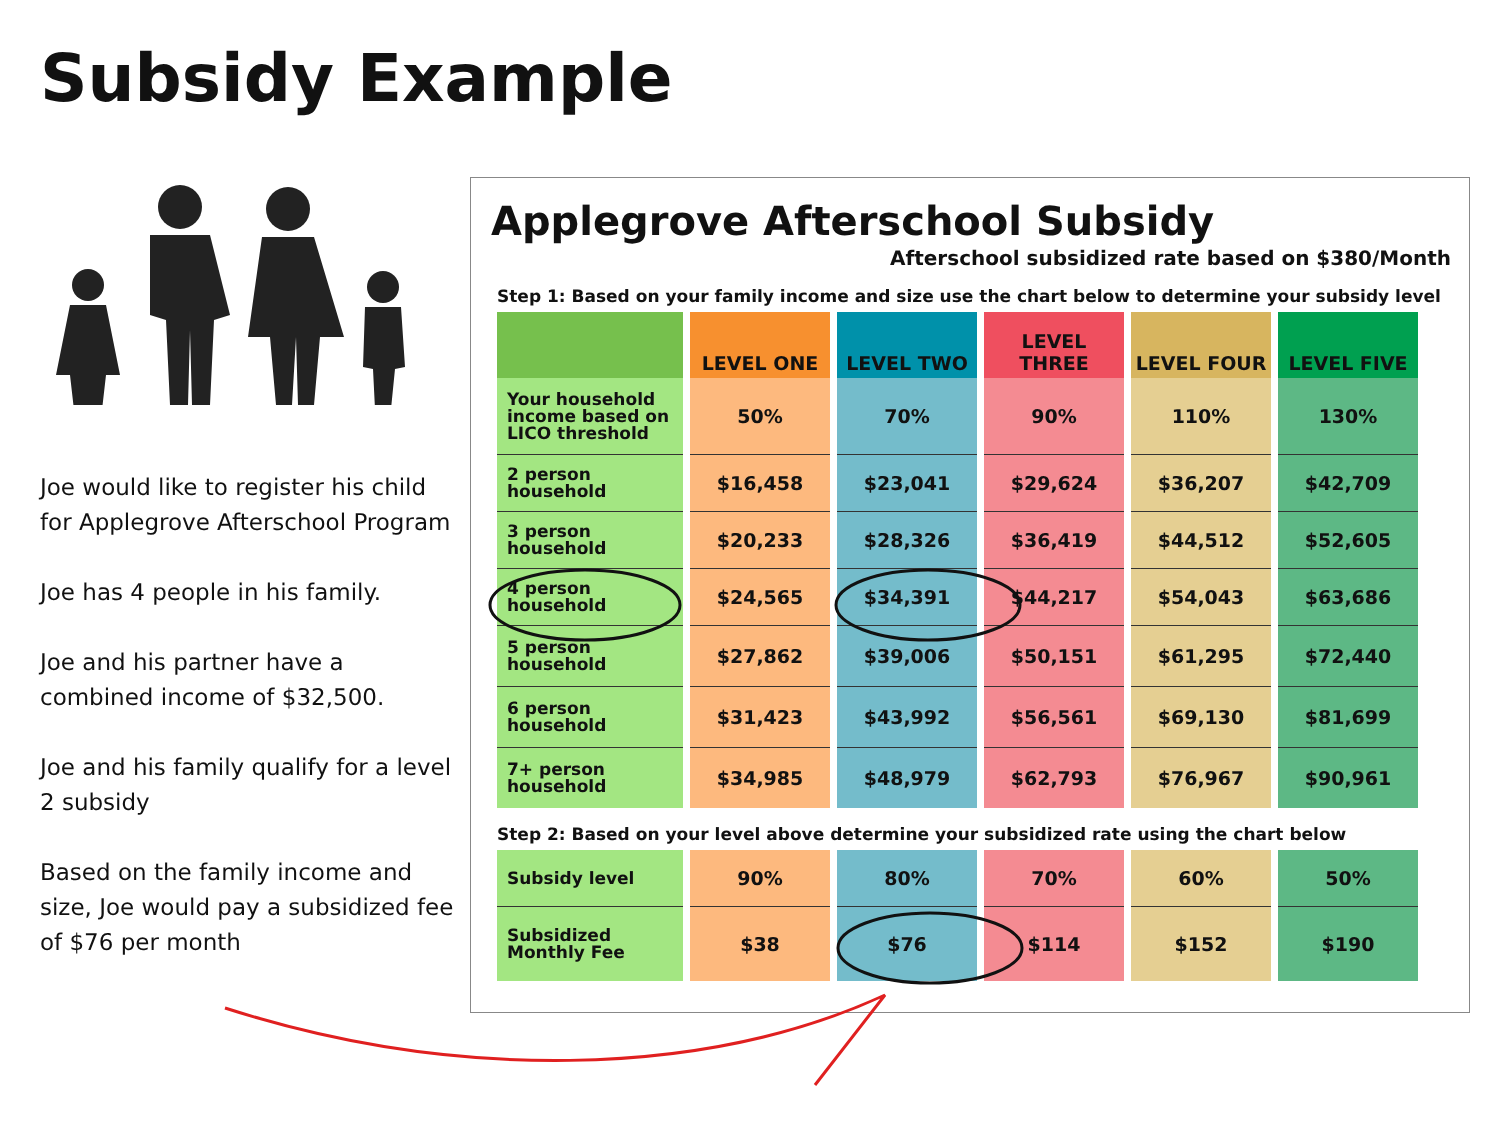Subsidy Example
Joe would like to register his child for Applegrove Afterschool Program
Joe has 4 people in his family.
Joe and his partner have a combined income of $32,500.
Joe and his family qualify for a level 2 subsidy
Based on the family income and size, Joe would pay a subsidized fee of $76 per month
Applegrove Afterschool Subsidy
Afterschool subsidized rate based on $380/Month
Step 1: Based on your family income and size use the chart below to determine your subsidy level
| | LEVEL ONE | LEVEL TWO | LEVEL THREE | LEVEL FOUR | LEVEL FIVE |
| --- | --- | --- | --- | --- | --- |
| Your household income based on LICO threshold | 50% | 70% | 90% | 110% | 130% |
| 2 person household | $16,458 | $23,041 | $29,624 | $36,207 | $42,709 |
| 3 person household | $20,233 | $28,326 | $36,419 | $44,512 | $52,605 |
| 4 person household | $24,565 | $34,391 | $44,217 | $54,043 | $63,686 |
| 5 person household | $27,862 | $39,006 | $50,151 | $61,295 | $72,440 |
| 6 person household | $31,423 | $43,992 | $56,561 | $69,130 | $81,699 |
| 7+ person household | $34,985 | $48,979 | $62,793 | $76,967 | $90,961 |
Step 2: Based on your level above determine your subsidized rate using the chart below
| Subsidy level | 90% | 80% | 70% | 60% | 50% |
| Subsidized Monthly Fee | $38 | $76 | $114 | $152 | $190 |